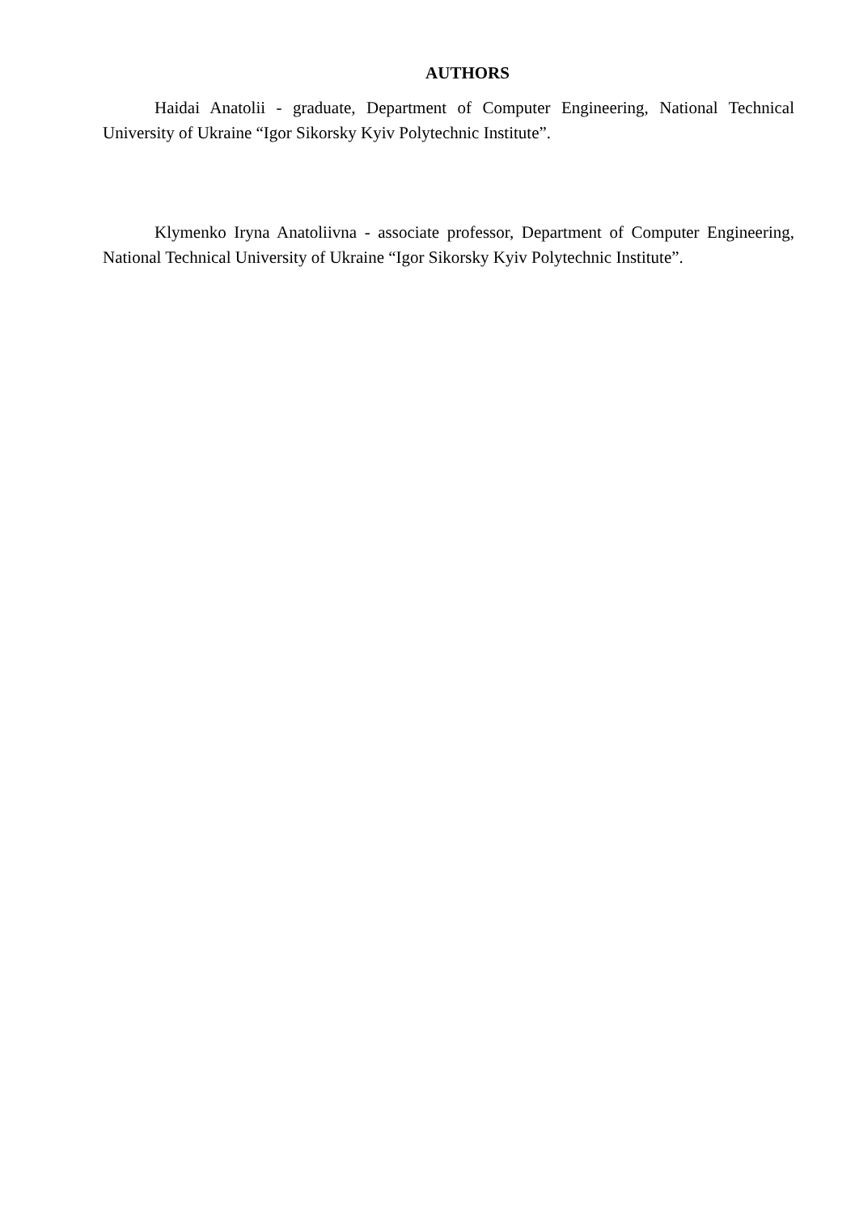AUTHORS
Haidai Anatolii - graduate, Department of Computer Engineering, National Technical University of Ukraine “Igor Sikorsky Kyiv Polytechnic Institute”.
Klymenko Iryna Anatoliivna - associate professor, Department of Computer Engineering, National Technical University of Ukraine “Igor Sikorsky Kyiv Polytechnic Institute”.